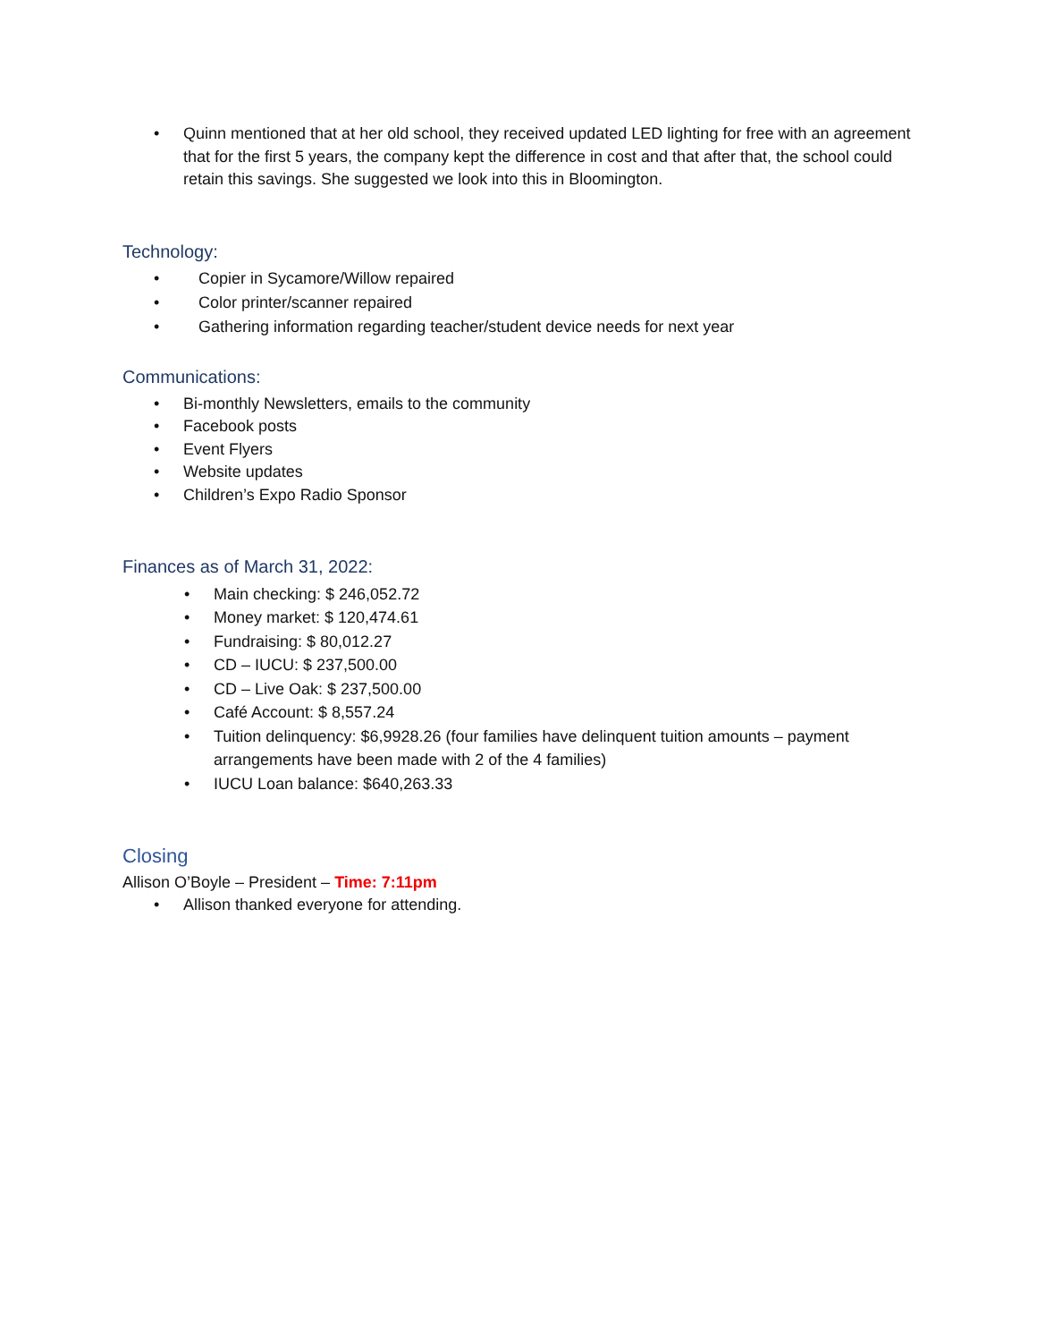• Quinn mentioned that at her old school, they received updated LED lighting for free with an agreement that for the first 5 years, the company kept the difference in cost and that after that, the school could retain this savings. She suggested we look into this in Bloomington.
Technology:
• Copier in Sycamore/Willow repaired
• Color printer/scanner repaired
• Gathering information regarding teacher/student device needs for next year
Communications:
• Bi-monthly Newsletters, emails to the community
• Facebook posts
• Event Flyers
• Website updates
• Children’s Expo Radio Sponsor
Finances as of March 31, 2022:
• Main checking: $ 246,052.72
• Money market: $ 120,474.61
• Fundraising: $ 80,012.27
• CD – IUCU: $ 237,500.00
• CD – Live Oak: $ 237,500.00
• Café Account: $ 8,557.24
• Tuition delinquency: $6,9928.26 (four families have delinquent tuition amounts – payment arrangements have been made with 2 of the 4 families)
• IUCU Loan balance: $640,263.33
Closing
Allison O’Boyle – President – Time: 7:11pm
• Allison thanked everyone for attending.